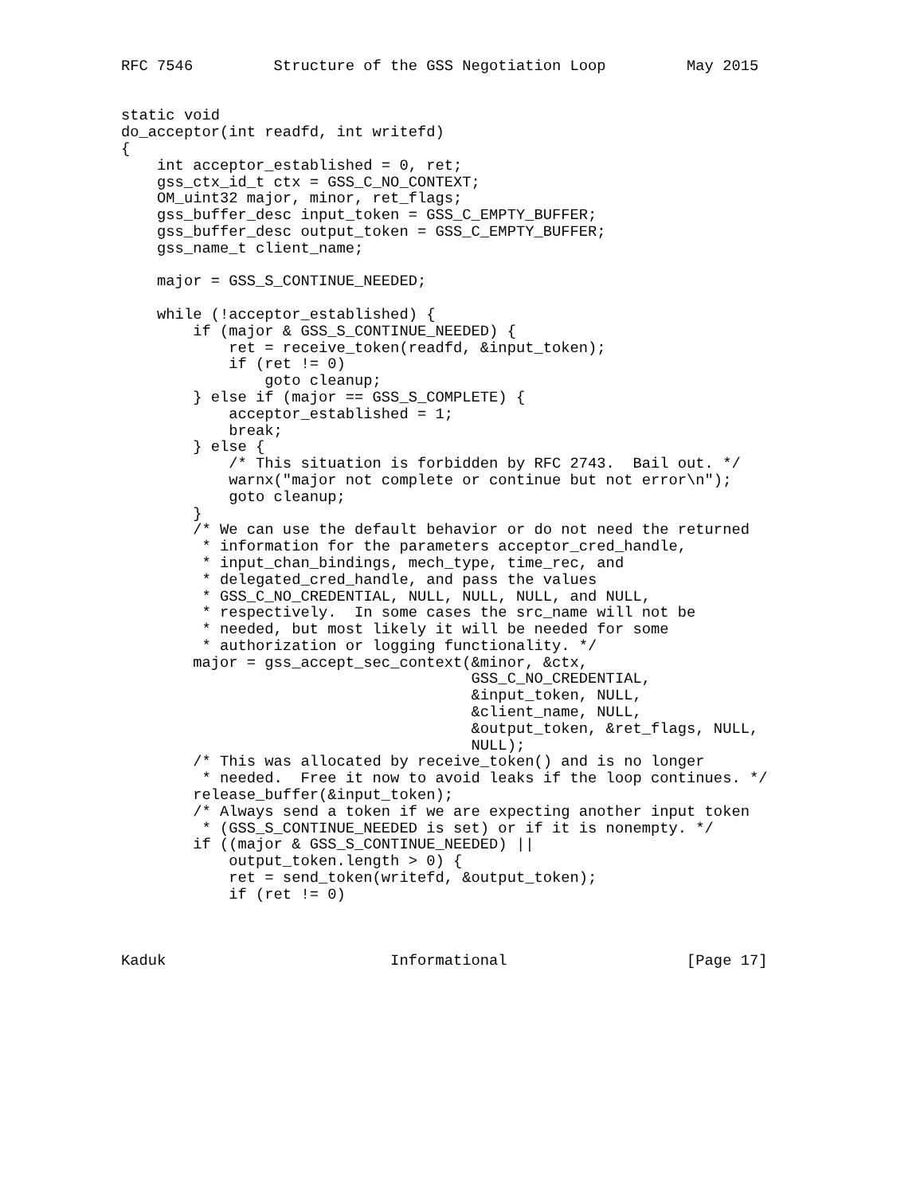RFC 7546         Structure of the GSS Negotiation Loop         May 2015


static void
do_acceptor(int readfd, int writefd)
{
    int acceptor_established = 0, ret;
    gss_ctx_id_t ctx = GSS_C_NO_CONTEXT;
    OM_uint32 major, minor, ret_flags;
    gss_buffer_desc input_token = GSS_C_EMPTY_BUFFER;
    gss_buffer_desc output_token = GSS_C_EMPTY_BUFFER;
    gss_name_t client_name;

    major = GSS_S_CONTINUE_NEEDED;

    while (!acceptor_established) {
        if (major & GSS_S_CONTINUE_NEEDED) {
            ret = receive_token(readfd, &input_token);
            if (ret != 0)
                goto cleanup;
        } else if (major == GSS_S_COMPLETE) {
            acceptor_established = 1;
            break;
        } else {
            /* This situation is forbidden by RFC 2743.  Bail out. */
            warnx("major not complete or continue but not error\n");
            goto cleanup;
        }
        /* We can use the default behavior or do not need the returned
         * information for the parameters acceptor_cred_handle,
         * input_chan_bindings, mech_type, time_rec, and
         * delegated_cred_handle, and pass the values
         * GSS_C_NO_CREDENTIAL, NULL, NULL, NULL, and NULL,
         * respectively.  In some cases the src_name will not be
         * needed, but most likely it will be needed for some
         * authorization or logging functionality. */
        major = gss_accept_sec_context(&minor, &ctx,
                                       GSS_C_NO_CREDENTIAL,
                                       &input_token, NULL,
                                       &client_name, NULL,
                                       &output_token, &ret_flags, NULL,
                                       NULL);
        /* This was allocated by receive_token() and is no longer
         * needed.  Free it now to avoid leaks if the loop continues. */
        release_buffer(&input_token);
        /* Always send a token if we are expecting another input token
         * (GSS_S_CONTINUE_NEEDED is set) or if it is nonempty. */
        if ((major & GSS_S_CONTINUE_NEEDED) ||
            output_token.length > 0) {
            ret = send_token(writefd, &output_token);
            if (ret != 0)



Kaduk                         Informational                    [Page 17]